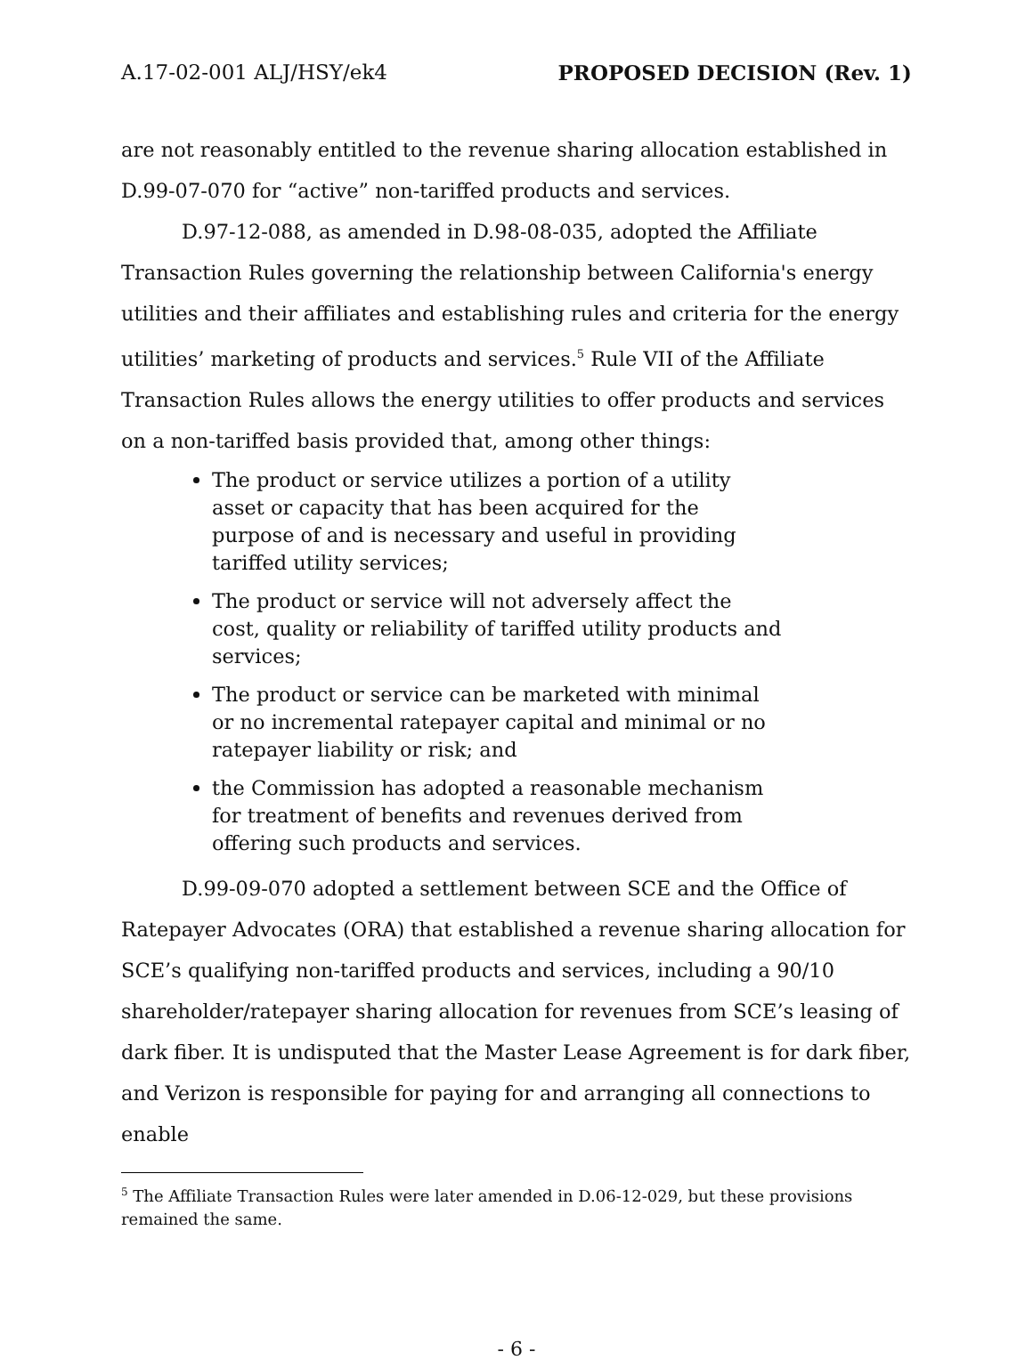A.17-02-001 ALJ/HSY/ek4 PROPOSED DECISION (Rev. 1)
are not reasonably entitled to the revenue sharing allocation established in D.99-07-070 for “active” non-tariffed products and services.
D.97-12-088, as amended in D.98-08-035, adopted the Affiliate Transaction Rules governing the relationship between California's energy utilities and their affiliates and establishing rules and criteria for the energy utilities’ marketing of products and services.<sup>5</sup> Rule VII of the Affiliate Transaction Rules allows the energy utilities to offer products and services on a non-tariffed basis provided that, among other things:
The product or service utilizes a portion of a utility asset or capacity that has been acquired for the purpose of and is necessary and useful in providing tariffed utility services;
The product or service will not adversely affect the cost, quality or reliability of tariffed utility products and services;
The product or service can be marketed with minimal or no incremental ratepayer capital and minimal or no ratepayer liability or risk; and
the Commission has adopted a reasonable mechanism for treatment of benefits and revenues derived from offering such products and services.
D.99-09-070 adopted a settlement between SCE and the Office of Ratepayer Advocates (ORA) that established a revenue sharing allocation for SCE’s qualifying non-tariffed products and services, including a 90/10 shareholder/ratepayer sharing allocation for revenues from SCE’s leasing of dark fiber. It is undisputed that the Master Lease Agreement is for dark fiber, and Verizon is responsible for paying for and arranging all connections to enable
<sup>5</sup> The Affiliate Transaction Rules were later amended in D.06-12-029, but these provisions remained the same.
- 6 -